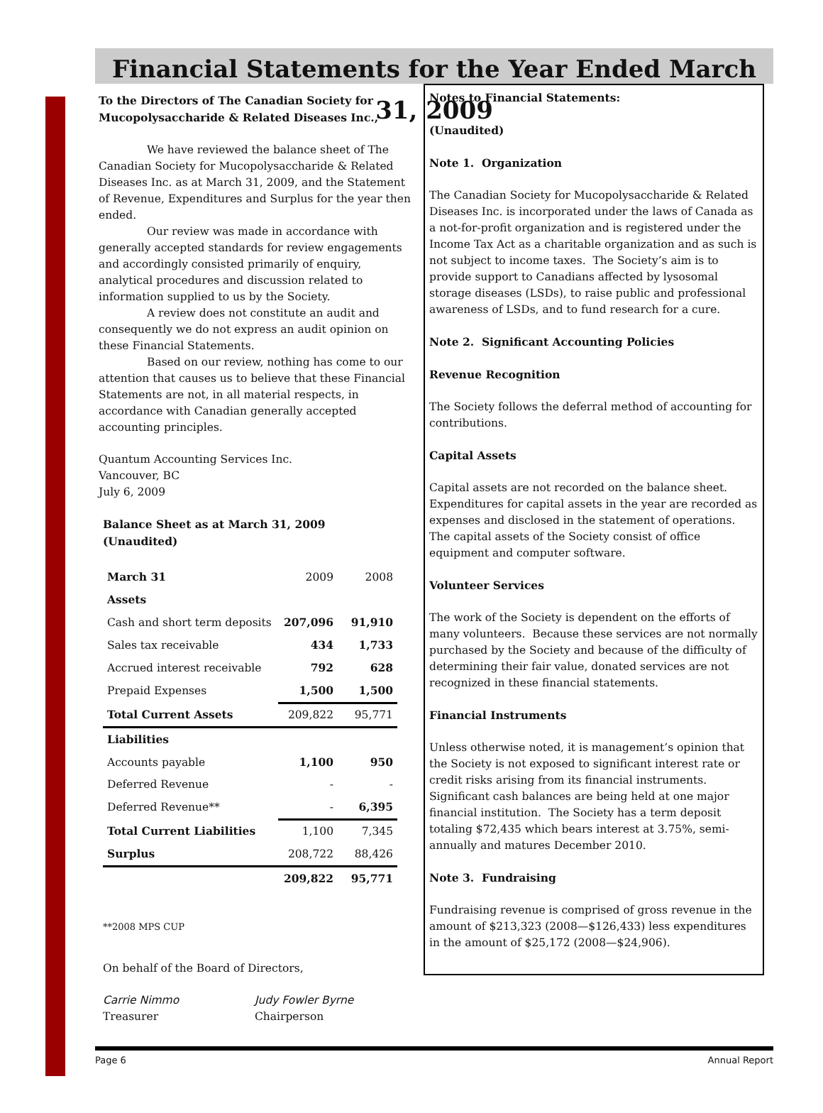Financial Statements for the Year Ended March 31, 2009
To the Directors of The Canadian Society for Mucopolysaccharide & Related Diseases Inc.,
We have reviewed the balance sheet of The Canadian Society for Mucopolysaccharide & Related Diseases Inc. as at March 31, 2009, and the Statement of Revenue, Expenditures and Surplus for the year then ended.
Our review was made in accordance with generally accepted standards for review engagements and accordingly consisted primarily of enquiry, analytical procedures and discussion related to information supplied to us by the Society.
A review does not constitute an audit and consequently we do not express an audit opinion on these Financial Statements.
Based on our review, nothing has come to our attention that causes us to believe that these Financial Statements are not, in all material respects, in accordance with Canadian generally accepted accounting principles.
Quantum Accounting Services Inc.
Vancouver, BC
July 6, 2009
Balance Sheet as at March 31, 2009
(Unaudited)
| March 31 | 2009 | 2008 |
| Assets | | |
| Cash and short term deposits | 207,096 | 91,910 |
| Sales tax receivable | 434 | 1,733 |
| Accrued interest receivable | 792 | 628 |
| Prepaid Expenses | 1,500 | 1,500 |
| Total Current Assets | 209,822 | 95,771 |
| Liabilities | | |
| Accounts payable | 1,100 | 950 |
| Deferred Revenue | - | - |
| Deferred Revenue** | - | 6,395 |
| Total Current Liabilities | 1,100 | 7,345 |
| Surplus | 208,722 | 88,426 |
| | 209,822 | 95,771 |
**2008 MPS CUP
On behalf of the Board of Directors,
Carrie Nimmo
Treasurer
Judy Fowler Byrne
Chairperson
Notes to Financial Statements:
(Unaudited)
Note 1. Organization
The Canadian Society for Mucopolysaccharide & Related Diseases Inc. is incorporated under the laws of Canada as a not-for-profit organization and is registered under the Income Tax Act as a charitable organization and as such is not subject to income taxes. The Society’s aim is to provide support to Canadians affected by lysosomal storage diseases (LSDs), to raise public and professional awareness of LSDs, and to fund research for a cure.
Note 2. Significant Accounting Policies
Revenue Recognition
The Society follows the deferral method of accounting for contributions.
Capital Assets
Capital assets are not recorded on the balance sheet. Expenditures for capital assets in the year are recorded as expenses and disclosed in the statement of operations. The capital assets of the Society consist of office equipment and computer software.
Volunteer Services
The work of the Society is dependent on the efforts of many volunteers. Because these services are not normally purchased by the Society and because of the difficulty of determining their fair value, donated services are not recognized in these financial statements.
Financial Instruments
Unless otherwise noted, it is management’s opinion that the Society is not exposed to significant interest rate or credit risks arising from its financial instruments.
Significant cash balances are being held at one major financial institution. The Society has a term deposit totaling $72,435 which bears interest at 3.75%, semi-annually and matures December 2010.
Note 3. Fundraising
Fundraising revenue is comprised of gross revenue in the amount of $213,323 (2008—$126,433) less expenditures in the amount of $25,172 (2008—$24,906).
Page 6 Annual Report